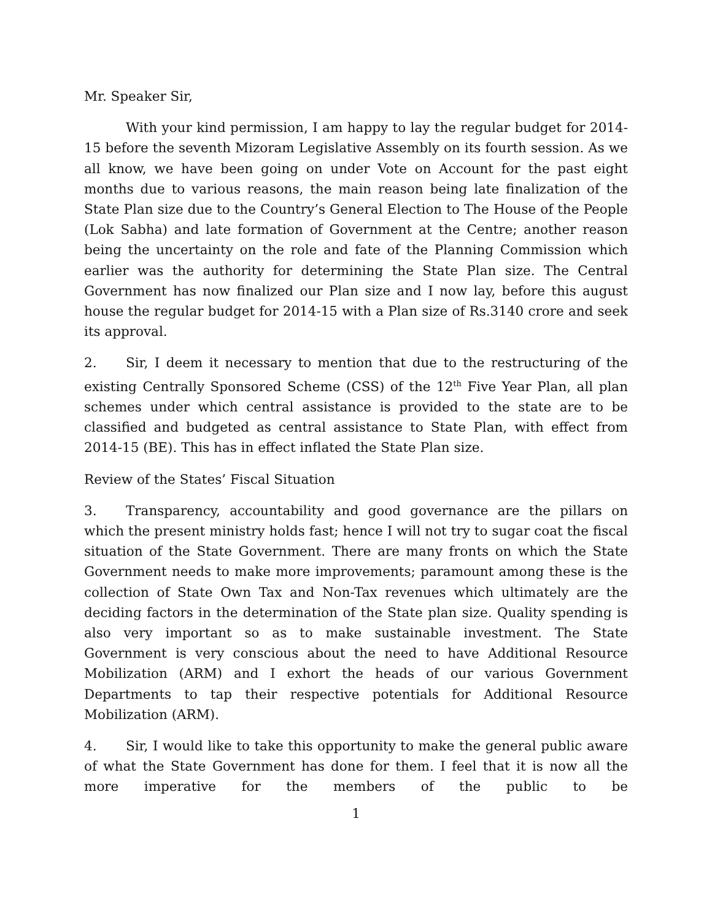Mr. Speaker Sir,
With your kind permission, I am happy to lay the regular budget for 2014-15 before the seventh Mizoram Legislative Assembly on its fourth session. As we all know, we have been going on under Vote on Account for the past eight months due to various reasons, the main reason being late finalization of the State Plan size due to the Country’s General Election to The House of the People (Lok Sabha) and late formation of Government at the Centre; another reason being the uncertainty on the role and fate of the Planning Commission which earlier was the authority for determining the State Plan size. The Central Government has now finalized our Plan size and I now lay, before this august house the regular budget for 2014-15 with a Plan size of Rs.3140 crore and seek its approval.
2. Sir, I deem it necessary to mention that due to the restructuring of the existing Centrally Sponsored Scheme (CSS) of the 12<sup>th</sup> Five Year Plan, all plan schemes under which central assistance is provided to the state are to be classified and budgeted as central assistance to State Plan, with effect from 2014-15 (BE). This has in effect inflated the State Plan size.
Review of the States’ Fiscal Situation
3. Transparency, accountability and good governance are the pillars on which the present ministry holds fast; hence I will not try to sugar coat the fiscal situation of the State Government. There are many fronts on which the State Government needs to make more improvements; paramount among these is the collection of State Own Tax and Non-Tax revenues which ultimately are the deciding factors in the determination of the State plan size. Quality spending is also very important so as to make sustainable investment. The State Government is very conscious about the need to have Additional Resource Mobilization (ARM) and I exhort the heads of our various Government Departments to tap their respective potentials for Additional Resource Mobilization (ARM).
4. Sir, I would like to take this opportunity to make the general public aware of what the State Government has done for them. I feel that it is now all the more imperative for the members of the public to be
1